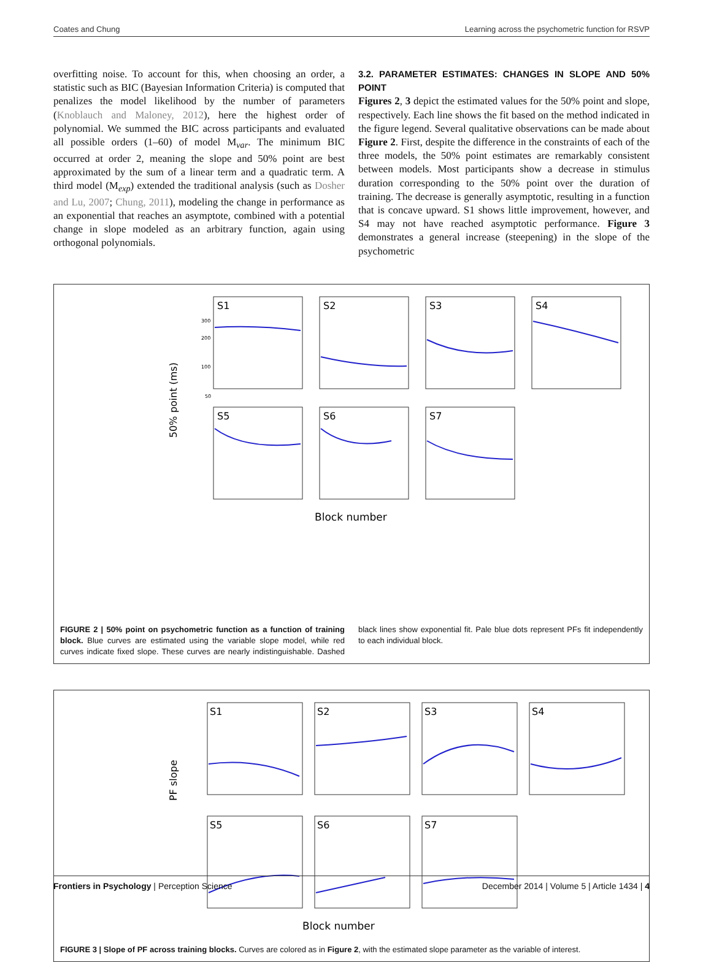Coates and Chung Learning across the psychometric function for RSVP
overfitting noise. To account for this, when choosing an order, a statistic such as BIC (Bayesian Information Criteria) is computed that penalizes the model likelihood by the number of parameters (Knoblauch and Maloney, 2012), here the highest order of polynomial. We summed the BIC across participants and evaluated all possible orders (1–60) of model M<sub>var</sub>. The minimum BIC occurred at order 2, meaning the slope and 50% point are best approximated by the sum of a linear term and a quadratic term. A third model (M<sub>exp</sub>) extended the traditional analysis (such as Dosher and Lu, 2007; Chung, 2011), modeling the change in performance as an exponential that reaches an asymptote, combined with a potential change in slope modeled as an arbitrary function, again using orthogonal polynomials.
3.2. PARAMETER ESTIMATES: CHANGES IN SLOPE AND 50% POINT
Figures 2, 3 depict the estimated values for the 50% point and slope, respectively. Each line shows the fit based on the method indicated in the figure legend. Several qualitative observations can be made about Figure 2. First, despite the difference in the constraints of each of the three models, the 50% point estimates are remarkably consistent between models. Most participants show a decrease in stimulus duration corresponding to the 50% point over the duration of training. The decrease is generally asymptotic, resulting in a function that is concave upward. S1 shows little improvement, however, and S4 may not have reached asymptotic performance. Figure 3 demonstrates a general increase (steepening) in the slope of the psychometric
50% point (ms)
S1
S2
S3
S4
S5
S6
S7
300
200
100
50
Block number
FIGURE 2 | 50% point on psychometric function as a function of training block. Blue curves are estimated using the variable slope model, while red curves indicate fixed slope. These curves are nearly indistinguishable. Dashed black lines show exponential fit. Pale blue dots represent PFs fit independently to each individual block.
PF slope
S1
S2
S3
S4
S5
S6
S7
Block number
FIGURE 3 | Slope of PF across training blocks. Curves are colored as in Figure 2, with the estimated slope parameter as the variable of interest.
Frontiers in Psychology | Perception Science December 2014 | Volume 5 | Article 1434 | 4